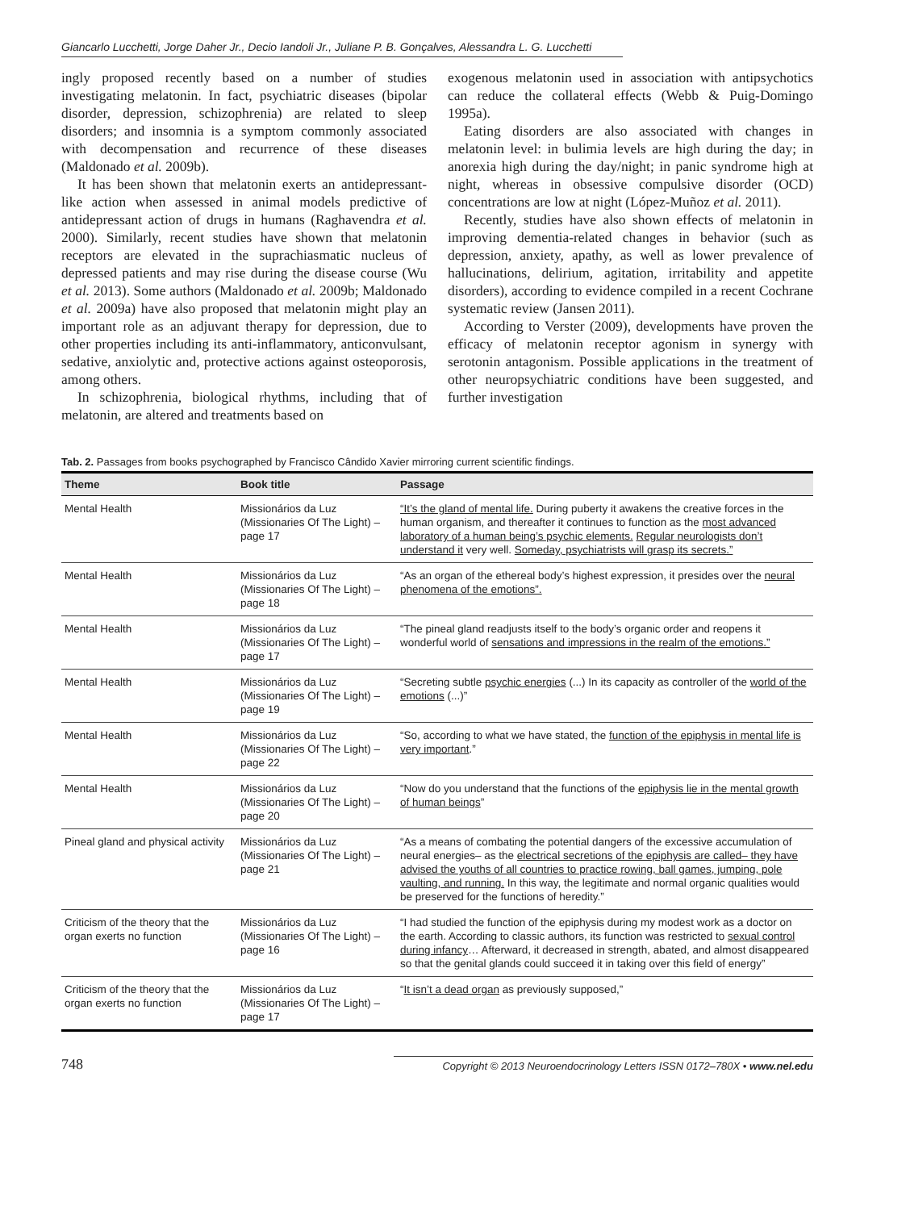Giancarlo Lucchetti, Jorge Daher Jr., Decio Iandoli Jr., Juliane P. B. Gonçalves, Alessandra L. G. Lucchetti
ingly proposed recently based on a number of studies investigating melatonin. In fact, psychiatric diseases (bipolar disorder, depression, schizophrenia) are related to sleep disorders; and insomnia is a symptom commonly associated with decompensation and recurrence of these diseases (Maldonado et al. 2009b).
It has been shown that melatonin exerts an antidepressant-like action when assessed in animal models predictive of antidepressant action of drugs in humans (Raghavendra et al. 2000). Similarly, recent studies have shown that melatonin receptors are elevated in the suprachiasmatic nucleus of depressed patients and may rise during the disease course (Wu et al. 2013). Some authors (Maldonado et al. 2009b; Maldonado et al. 2009a) have also proposed that melatonin might play an important role as an adjuvant therapy for depression, due to other properties including its anti-inflammatory, anticonvulsant, sedative, anxiolytic and, protective actions against osteoporosis, among others.
In schizophrenia, biological rhythms, including that of melatonin, are altered and treatments based on
exogenous melatonin used in association with antipsychotics can reduce the collateral effects (Webb & Puig-Domingo 1995a).
Eating disorders are also associated with changes in melatonin level: in bulimia levels are high during the day; in anorexia high during the day/night; in panic syndrome high at night, whereas in obsessive compulsive disorder (OCD) concentrations are low at night (López-Muñoz et al. 2011).
Recently, studies have also shown effects of melatonin in improving dementia-related changes in behavior (such as depression, anxiety, apathy, as well as lower prevalence of hallucinations, delirium, agitation, irritability and appetite disorders), according to evidence compiled in a recent Cochrane systematic review (Jansen 2011).
According to Verster (2009), developments have proven the efficacy of melatonin receptor agonism in synergy with serotonin antagonism. Possible applications in the treatment of other neuropsychiatric conditions have been suggested, and further investigation
Tab. 2. Passages from books psychographed by Francisco Cândido Xavier mirroring current scientific findings.
| Theme | Book title | Passage |
| --- | --- | --- |
| Mental Health | Missionários da Luz (Missionaries Of The Light) – page 17 | “It’s the gland of mental life. During puberty it awakens the creative forces in the human organism, and thereafter it continues to function as the most advanced laboratory of a human being’s psychic elements. Regular neurologists don’t understand it very well. Someday, psychiatrists will grasp its secrets.” |
| Mental Health | Missionários da Luz (Missionaries Of The Light) – page 18 | “As an organ of the ethereal body’s highest expression, it presides over the neural phenomena of the emotions”. |
| Mental Health | Missionários da Luz (Missionaries Of The Light) – page 17 | “The pineal gland readjusts itself to the body’s organic order and reopens it wonderful world of sensations and impressions in the realm of the emotions.” |
| Mental Health | Missionários da Luz (Missionaries Of The Light) – page 19 | “Secreting subtle psychic energies (...) In its capacity as controller of the world of the emotions (...)” |
| Mental Health | Missionários da Luz (Missionaries Of The Light) – page 22 | “So, according to what we have stated, the function of the epiphysis in mental life is very important .” |
| Mental Health | Missionários da Luz (Missionaries Of The Light) – page 20 | “Now do you understand that the functions of the epiphysis lie in the mental growth of human beings ” |
| Pineal gland and physical activity | Missionários da Luz (Missionaries Of The Light) – page 21 | “As a means of combating the potential dangers of the excessive accumulation of neural energies– as the electrical secretions of the epiphysis are called– they have advised the youths of all countries to practice rowing, ball games, jumping, pole vaulting, and running. In this way, the legitimate and normal organic qualities would be preserved for the functions of heredity.” |
| Criticism of the theory that the organ exerts no function | Missionários da Luz (Missionaries Of The Light) – page 16 | “I had studied the function of the epiphysis during my modest work as a doctor on the earth. According to classic authors, its function was restricted to sexual control during infancy … Afterward, it decreased in strength, abated, and almost disappeared so that the genital glands could succeed it in taking over this field of energy” |
| Criticism of the theory that the organ exerts no function | Missionários da Luz (Missionaries Of The Light) – page 17 | “ It isn’t a dead organ as previously supposed,” |
748 Copyright © 2013 Neuroendocrinology Letters ISSN 0172–780X • www.nel.edu